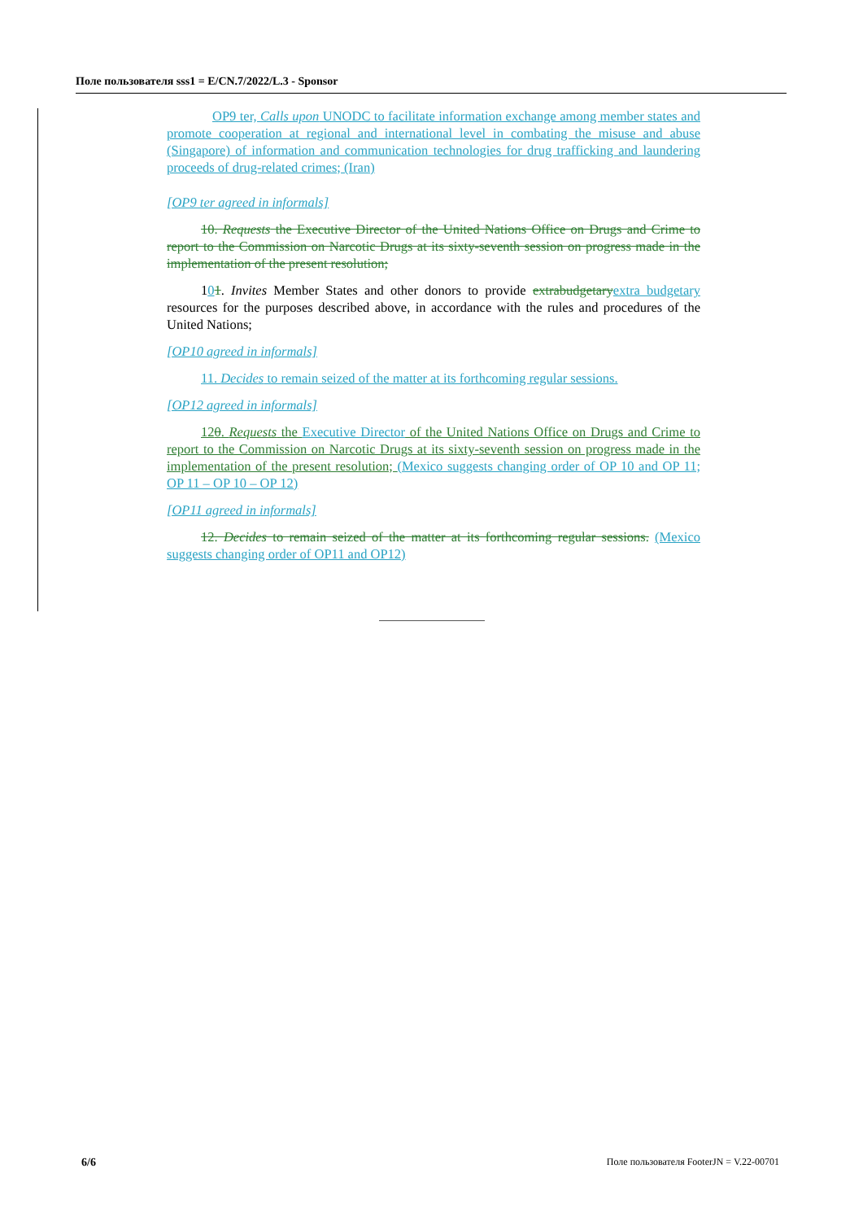Поле пользователя sss1 = E/CN.7/2022/L.3 - Sponsor
OP9 ter, Calls upon UNODC to facilitate information exchange among member states and promote cooperation at regional and international level in combating the misuse and abuse (Singapore) of information and communication technologies for drug trafficking and laundering proceeds of drug-related crimes; (Iran)
[OP9 ter agreed in informals]
10. Requests the Executive Director of the United Nations Office on Drugs and Crime to report to the Commission on Narcotic Drugs at its sixty-seventh session on progress made in the implementation of the present resolution;
101. Invites Member States and other donors to provide extrabudgetary extra budgetary resources for the purposes described above, in accordance with the rules and procedures of the United Nations;
[OP10 agreed in informals]
11. Decides to remain seized of the matter at its forthcoming regular sessions.
[OP12 agreed in informals]
120. Requests the Executive Director of the United Nations Office on Drugs and Crime to report to the Commission on Narcotic Drugs at its sixty-seventh session on progress made in the implementation of the present resolution; (Mexico suggests changing order of OP 10 and OP 11; OP 11 – OP 10 – OP 12)
[OP11 agreed in informals]
12. Decides to remain seized of the matter at its forthcoming regular sessions. (Mexico suggests changing order of OP11 and OP12)
6/6 Поле пользователя FooterJN = V.22-00701